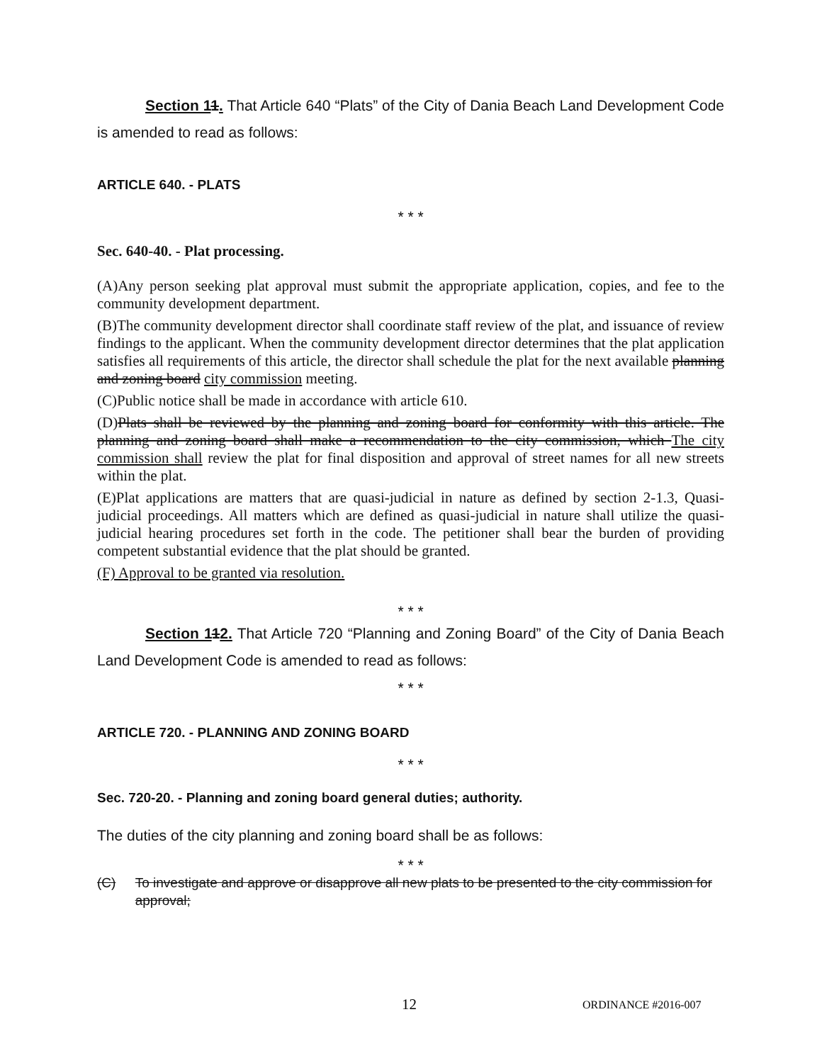Section 11. That Article 640 “Plats” of the City of Dania Beach Land Development Code is amended to read as follows:
ARTICLE 640. - PLATS
* * *
Sec. 640-40. - Plat processing.
(A)Any person seeking plat approval must submit the appropriate application, copies, and fee to the community development department.
(B)The community development director shall coordinate staff review of the plat, and issuance of review findings to the applicant. When the community development director determines that the plat application satisfies all requirements of this article, the director shall schedule the plat for the next available planning and zoning board city commission meeting.
(C)Public notice shall be made in accordance with article 610.
(D)Plats shall be reviewed by the planning and zoning board for conformity with this article. The planning and zoning board shall make a recommendation to the city commission, which The city commission shall review the plat for final disposition and approval of street names for all new streets within the plat.
(E)Plat applications are matters that are quasi-judicial in nature as defined by section 2-1.3, Quasi-judicial proceedings. All matters which are defined as quasi-judicial in nature shall utilize the quasi-judicial hearing procedures set forth in the code. The petitioner shall bear the burden of providing competent substantial evidence that the plat should be granted.
(F) Approval to be granted via resolution.
* * *
Section 112. That Article 720 “Planning and Zoning Board” of the City of Dania Beach Land Development Code is amended to read as follows:
* * *
ARTICLE 720. - PLANNING AND ZONING BOARD
* * *
Sec. 720-20. - Planning and zoning board general duties; authority.
The duties of the city planning and zoning board shall be as follows:
* * *
(C) To investigate and approve or disapprove all new plats to be presented to the city commission for approval;
12 ORDINANCE #2016-007